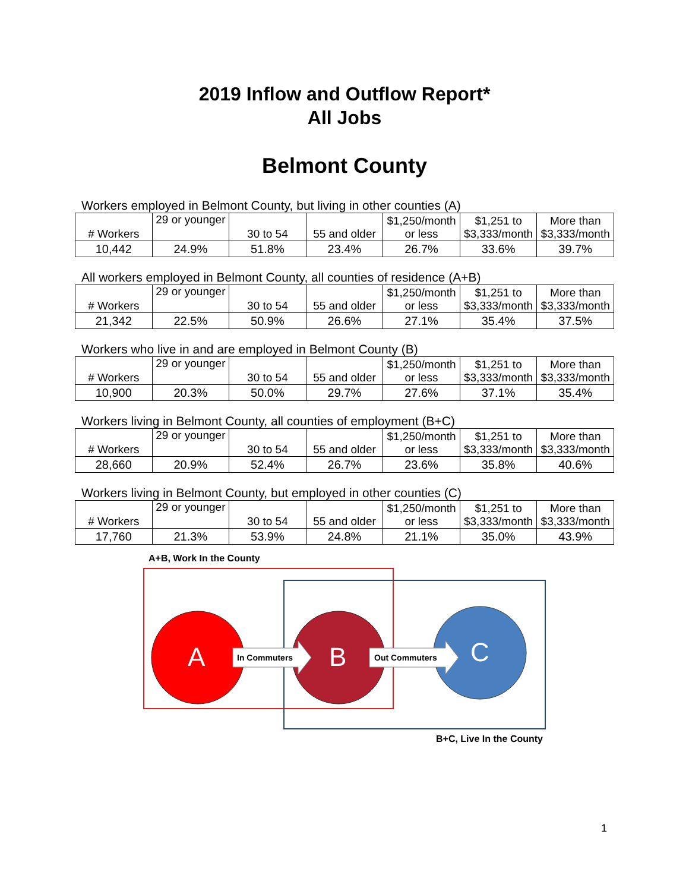2019 Inflow and Outflow Report*
All Jobs
Belmont County
Workers employed in Belmont County, but living in other counties (A)
| # Workers | 29 or younger | 30 to 54 | 55 and older | $1,250/month or less | $1,251 to $3,333/month | More than $3,333/month |
| 10,442 | 24.9% | 51.8% | 23.4% | 26.7% | 33.6% | 39.7% |
All workers employed in Belmont County, all counties of residence (A+B)
| # Workers | 29 or younger | 30 to 54 | 55 and older | $1,250/month or less | $1,251 to $3,333/month | More than $3,333/month |
| 21,342 | 22.5% | 50.9% | 26.6% | 27.1% | 35.4% | 37.5% |
Workers who live in and are employed in Belmont County (B)
| # Workers | 29 or younger | 30 to 54 | 55 and older | $1,250/month or less | $1,251 to $3,333/month | More than $3,333/month |
| 10,900 | 20.3% | 50.0% | 29.7% | 27.6% | 37.1% | 35.4% |
Workers living in Belmont County, all counties of employment (B+C)
| # Workers | 29 or younger | 30 to 54 | 55 and older | $1,250/month or less | $1,251 to $3,333/month | More than $3,333/month |
| 28,660 | 20.9% | 52.4% | 26.7% | 23.6% | 35.8% | 40.6% |
Workers living in Belmont County, but employed in other counties (C)
| # Workers | 29 or younger | 30 to 54 | 55 and older | $1,250/month or less | $1,251 to $3,333/month | More than $3,333/month |
| 17,760 | 21.3% | 53.9% | 24.8% | 21.1% | 35.0% | 43.9% |
A+B, Work In the County
A In Commuters B Out Commuters C
B+C, Live In the County
1